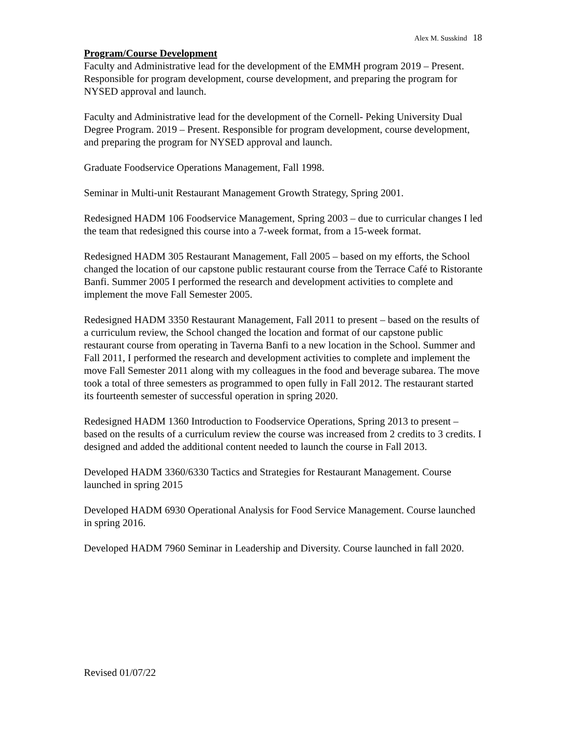Alex M. Susskind 18
Program/Course Development
Faculty and Administrative lead for the development of the EMMH program 2019 – Present. Responsible for program development, course development, and preparing the program for NYSED approval and launch.
Faculty and Administrative lead for the development of the Cornell- Peking University Dual Degree Program. 2019 – Present. Responsible for program development, course development, and preparing the program for NYSED approval and launch.
Graduate Foodservice Operations Management, Fall 1998.
Seminar in Multi-unit Restaurant Management Growth Strategy, Spring 2001.
Redesigned HADM 106 Foodservice Management, Spring 2003 – due to curricular changes I led the team that redesigned this course into a 7-week format, from a 15-week format.
Redesigned HADM 305 Restaurant Management, Fall 2005 – based on my efforts, the School changed the location of our capstone public restaurant course from the Terrace Café to Ristorante Banfi. Summer 2005 I performed the research and development activities to complete and implement the move Fall Semester 2005.
Redesigned HADM 3350 Restaurant Management, Fall 2011 to present – based on the results of a curriculum review, the School changed the location and format of our capstone public restaurant course from operating in Taverna Banfi to a new location in the School. Summer and Fall 2011, I performed the research and development activities to complete and implement the move Fall Semester 2011 along with my colleagues in the food and beverage subarea. The move took a total of three semesters as programmed to open fully in Fall 2012. The restaurant started its fourteenth semester of successful operation in spring 2020.
Redesigned HADM 1360 Introduction to Foodservice Operations, Spring 2013 to present – based on the results of a curriculum review the course was increased from 2 credits to 3 credits. I designed and added the additional content needed to launch the course in Fall 2013.
Developed HADM 3360/6330 Tactics and Strategies for Restaurant Management. Course launched in spring 2015
Developed HADM 6930 Operational Analysis for Food Service Management. Course launched in spring 2016.
Developed HADM 7960 Seminar in Leadership and Diversity. Course launched in fall 2020.
Revised 01/07/22